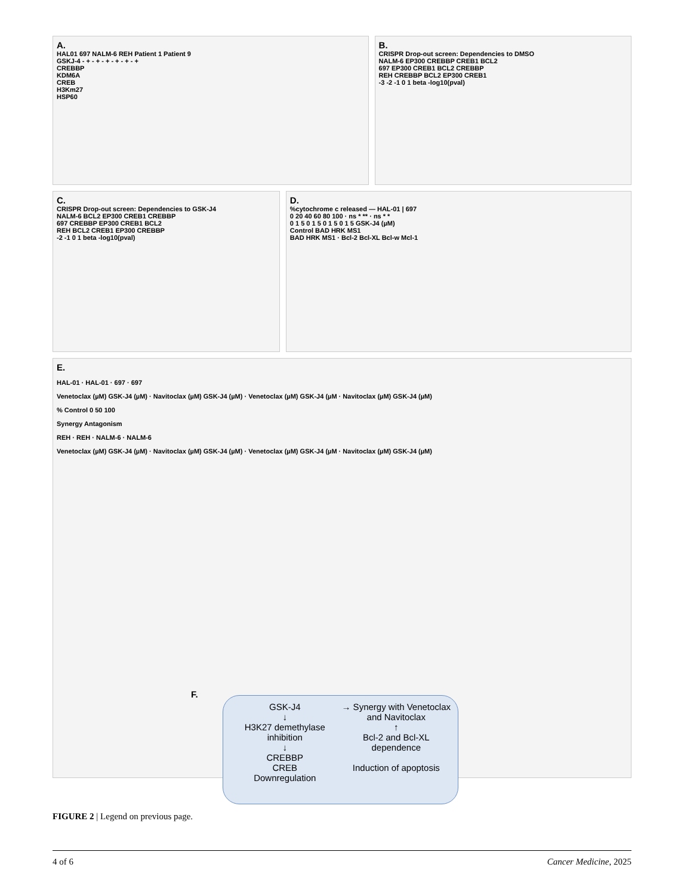A.
HAL01 697 NALM-6 REH Patient 1 Patient 9
GSKJ-4 - + - + - + - + - + - +
CREBBP
KDM6A
CREB
H3Km27
HSP60
B.
CRISPR Drop-out screen: Dependencies to DMSO
NALM-6 EP300 CREBBP CREB1 BCL2
697 EP300 CREB1 BCL2 CREBBP
REH CREBBP BCL2 EP300 CREB1
-3 -2 -1 0 1 beta -log10(pval)
C.
CRISPR Drop-out screen: Dependencies to GSK-J4
NALM-6 BCL2 EP300 CREB1 CREBBP
697 CREBBP EP300 CREB1 BCL2
REH BCL2 CREB1 EP300 CREBBP
-2 -1 0 1 beta -log10(pval)
D.
%cytochrome c released — HAL-01 | 697
0 20 40 60 80 100 · ns * ** · ns * *
0 1 5 0 1 5 0 1 5 0 1 5 GSK-J4 (µM)
Control BAD HRK MS1
BAD HRK MS1 · Bcl-2 Bcl-XL Bcl-w Mcl-1
E.
HAL-01 · HAL-01 · 697 · 697
Venetoclax (µM) GSK-J4 (µM) · Navitoclax (µM) GSK-J4 (µM) · Venetoclax (µM) GSK-J4 (µM · Navitoclax (µM) GSK-J4 (µM)
% Control 0 50 100
Synergy Antagonism
REH · REH · NALM-6 · NALM-6
Venetoclax (µM) GSK-J4 (µM) · Navitoclax (µM) GSK-J4 (µM) · Venetoclax (µM) GSK-J4 (µM · Navitoclax (µM) GSK-J4 (µM)
F.
GSK-J4
↓
H3K27 demethylase inhibition
↓
CREBBP
CREB
Downregulation
→ Synergy with Venetoclax and Navitoclax
↑
Bcl-2 and Bcl-XL dependence
Induction of apoptosis
FIGURE 2 | Legend on previous page.
4 of 6 Cancer Medicine, 2025